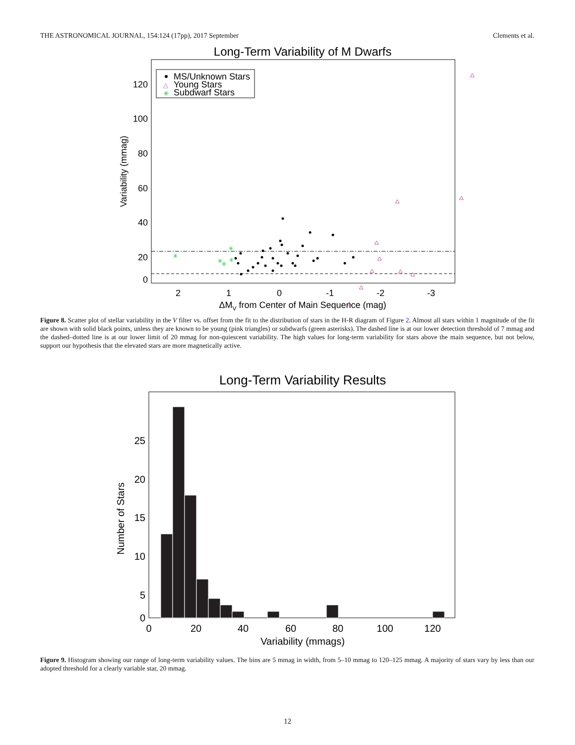THE ASTRONOMICAL JOURNAL, 154:124 (17pp), 2017 September Clements et al.
Long-Term Variability of M Dwarfs
120
100
80
60
40
20
0
2
1
0
-1
-2
-3
ΔMV from Center of Main Sequence (mag)
Variability (mmag)
MS/Unknown Stars
Young Stars
Subdwarf Stars
△
✳
✳
✳
✳
✳
✳
Figure 8. Scatter plot of stellar variability in the V filter vs. offset from the fit to the distribution of stars in the H-R diagram of Figure 2. Almost all stars within 1 magnitude of the fit are shown with solid black points, unless they are known to be young (pink triangles) or subdwarfs (green asterisks). The dashed line is at our lower detection threshold of 7 mmag and the dashed–dotted line is at our lower limit of 20 mmag for non-quiescent variability. The high values for long-term variability for stars above the main sequence, but not below, support our hypothesis that the elevated stars are more magnetically active.
Long-Term Variability Results
25
20
15
10
5
0
0
20
40
60
80
100
120
Variability (mmags)
Number of Stars
Figure 9. Histogram showing our range of long-term variability values. The bins are 5 mmag in width, from 5–10 mmag to 120–125 mmag. A majority of stars vary by less than our adopted threshold for a clearly variable star, 20 mmag.
12